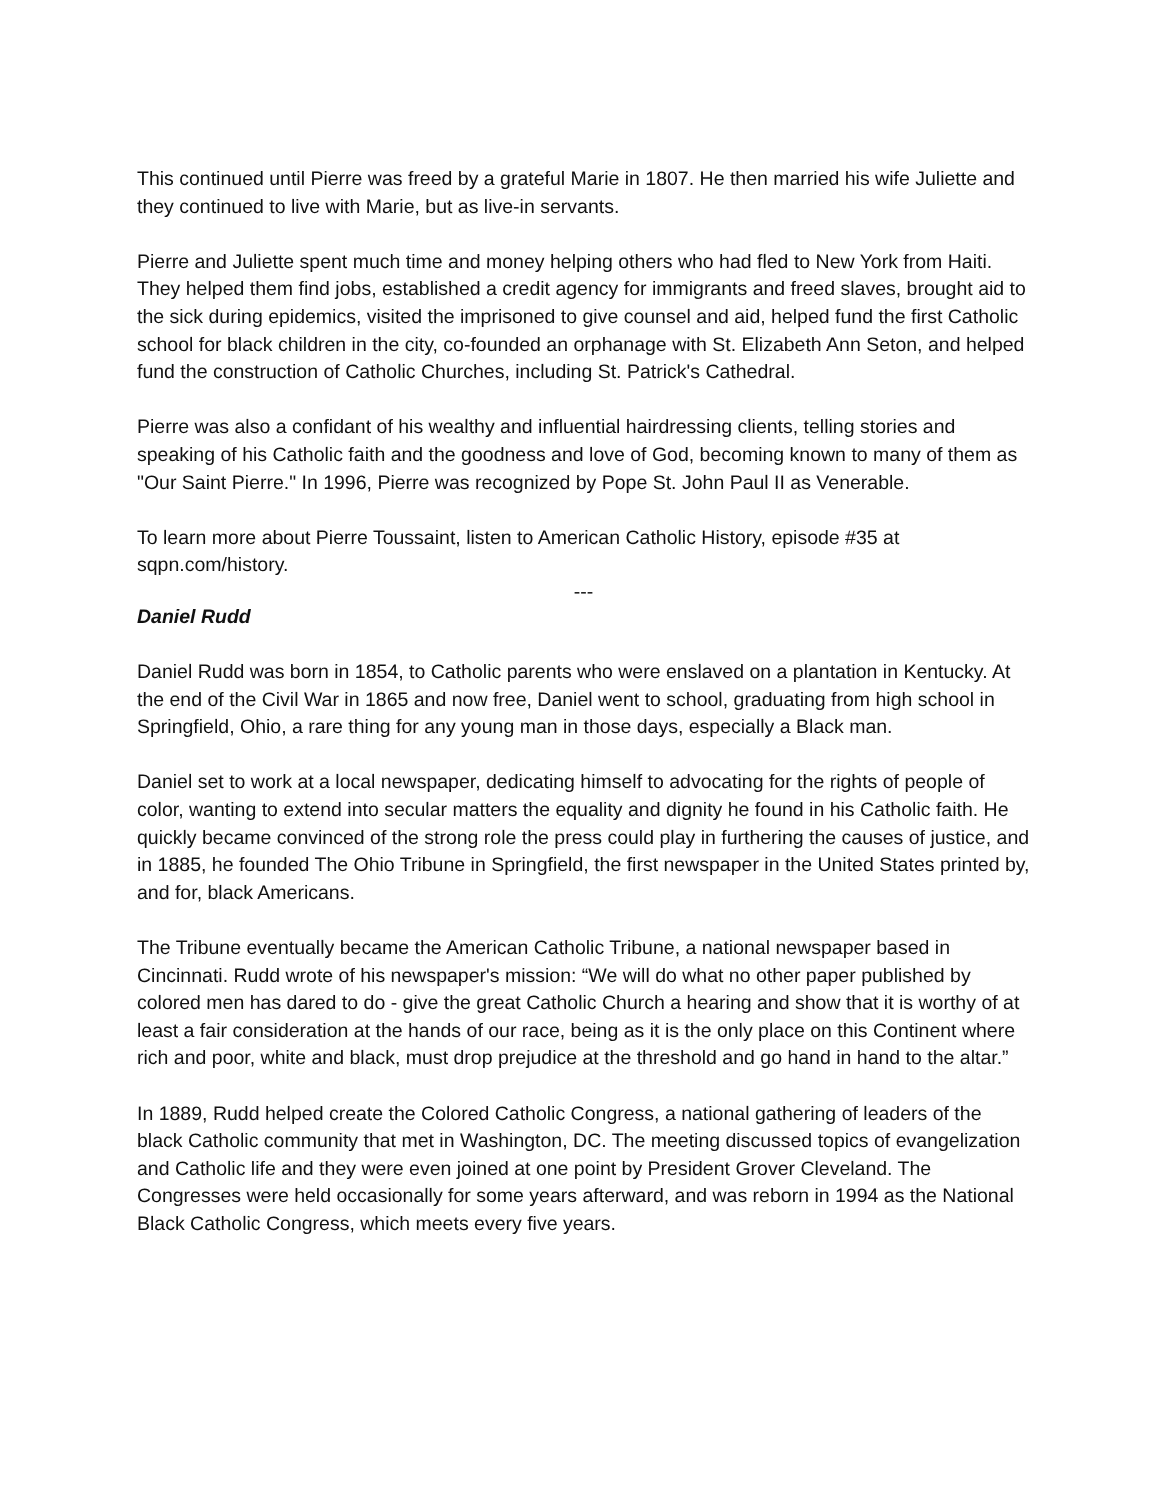This continued until Pierre was freed by a grateful Marie in 1807. He then married his wife Juliette and they continued to live with Marie, but as live-in servants.
Pierre and Juliette spent much time and money helping others who had fled to New York from Haiti. They helped them find jobs, established a credit agency for immigrants and freed slaves, brought aid to the sick during epidemics, visited the imprisoned to give counsel and aid, helped fund the first Catholic school for black children in the city, co-founded an orphanage with St. Elizabeth Ann Seton, and helped fund the construction of Catholic Churches, including St. Patrick's Cathedral.
Pierre was also a confidant of his wealthy and influential hairdressing clients, telling stories and speaking of his Catholic faith and the goodness and love of God, becoming known to many of them as "Our Saint Pierre." In 1996, Pierre was recognized by Pope St. John Paul II as Venerable.
To learn more about Pierre Toussaint, listen to American Catholic History, episode #35 at sqpn.com/history.
---
Daniel Rudd
Daniel Rudd was born in 1854, to Catholic parents who were enslaved on a plantation in Kentucky. At the end of the Civil War in 1865 and now free, Daniel went to school, graduating from high school in Springfield, Ohio, a rare thing for any young man in those days, especially a Black man.
Daniel set to work at a local newspaper, dedicating himself to advocating for the rights of people of color, wanting to extend into secular matters the equality and dignity he found in his Catholic faith. He quickly became convinced of the strong role the press could play in furthering the causes of justice, and in 1885, he founded The Ohio Tribune in Springfield, the first newspaper in the United States printed by, and for, black Americans.
The Tribune eventually became the American Catholic Tribune, a national newspaper based in Cincinnati. Rudd wrote of his newspaper's mission: “We will do what no other paper published by colored men has dared to do - give the great Catholic Church a hearing and show that it is worthy of at least a fair consideration at the hands of our race, being as it is the only place on this Continent where rich and poor, white and black, must drop prejudice at the threshold and go hand in hand to the altar.”
In 1889, Rudd helped create the Colored Catholic Congress, a national gathering of leaders of the black Catholic community that met in Washington, DC. The meeting discussed topics of evangelization and Catholic life and they were even joined at one point by President Grover Cleveland. The Congresses were held occasionally for some years afterward, and was reborn in 1994 as the National Black Catholic Congress, which meets every five years.